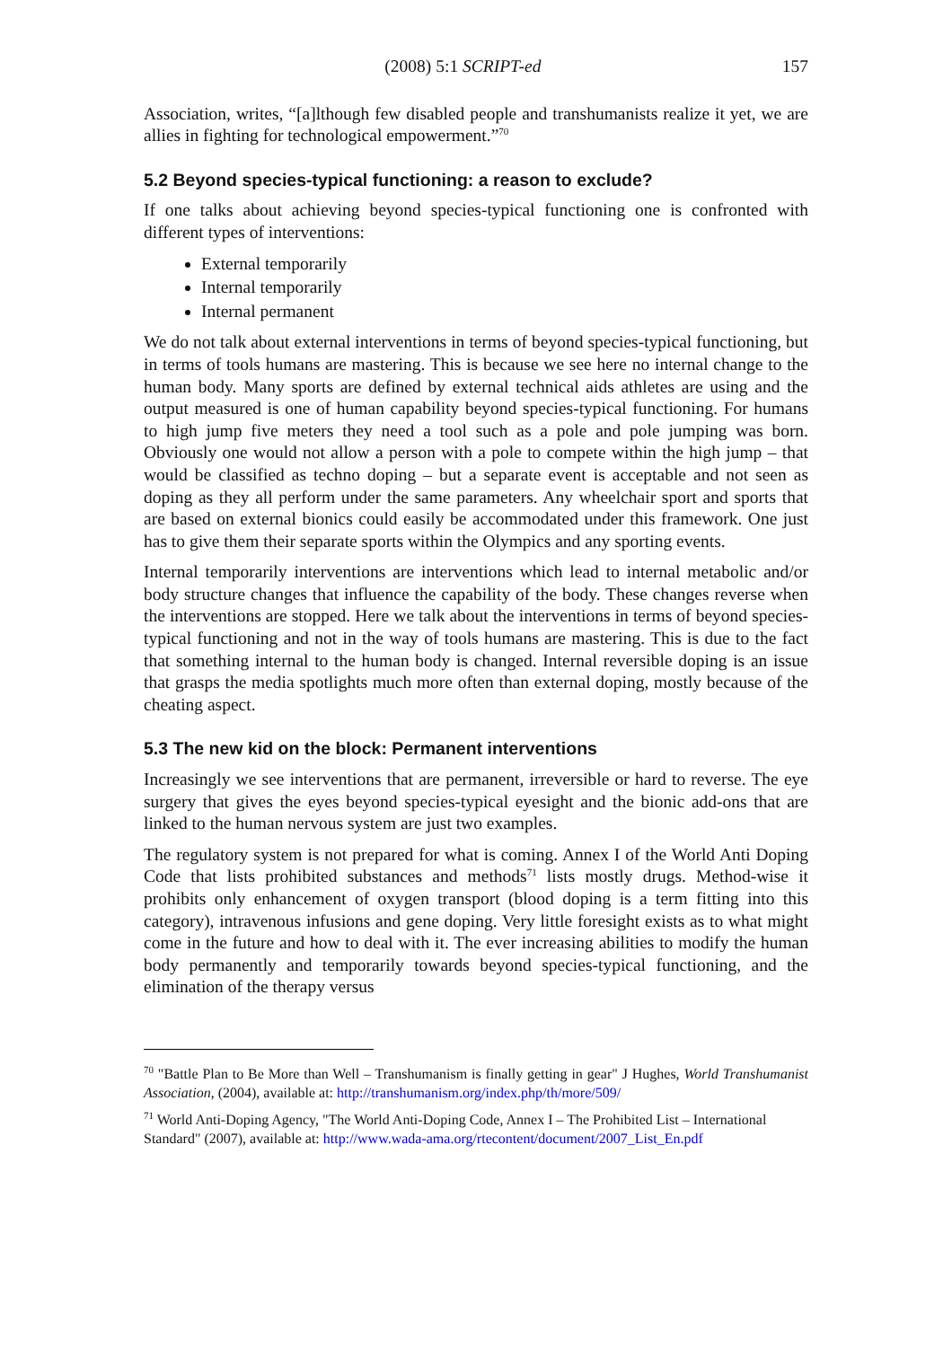(2008) 5:1 SCRIPT-ed 157
Association, writes, “[a]lthough few disabled people and transhumanists realize it yet, we are allies in fighting for technological empowerment.”<sup>70</sup>
5.2 Beyond species-typical functioning: a reason to exclude?
If one talks about achieving beyond species-typical functioning one is confronted with different types of interventions:
External temporarily
Internal temporarily
Internal permanent
We do not talk about external interventions in terms of beyond species-typical functioning, but in terms of tools humans are mastering. This is because we see here no internal change to the human body. Many sports are defined by external technical aids athletes are using and the output measured is one of human capability beyond species-typical functioning. For humans to high jump five meters they need a tool such as a pole and pole jumping was born. Obviously one would not allow a person with a pole to compete within the high jump – that would be classified as techno doping – but a separate event is acceptable and not seen as doping as they all perform under the same parameters. Any wheelchair sport and sports that are based on external bionics could easily be accommodated under this framework. One just has to give them their separate sports within the Olympics and any sporting events.
Internal temporarily interventions are interventions which lead to internal metabolic and/or body structure changes that influence the capability of the body. These changes reverse when the interventions are stopped. Here we talk about the interventions in terms of beyond species-typical functioning and not in the way of tools humans are mastering. This is due to the fact that something internal to the human body is changed. Internal reversible doping is an issue that grasps the media spotlights much more often than external doping, mostly because of the cheating aspect.
5.3 The new kid on the block: Permanent interventions
Increasingly we see interventions that are permanent, irreversible or hard to reverse. The eye surgery that gives the eyes beyond species-typical eyesight and the bionic add-ons that are linked to the human nervous system are just two examples.
The regulatory system is not prepared for what is coming. Annex I of the World Anti Doping Code that lists prohibited substances and methods<sup>71</sup> lists mostly drugs. Method-wise it prohibits only enhancement of oxygen transport (blood doping is a term fitting into this category), intravenous infusions and gene doping. Very little foresight exists as to what might come in the future and how to deal with it. The ever increasing abilities to modify the human body permanently and temporarily towards beyond species-typical functioning, and the elimination of the therapy versus
<sup>70</sup> "Battle Plan to Be More than Well – Transhumanism is finally getting in gear" J Hughes, World Transhumanist Association, (2004), available at: http://transhumanism.org/index.php/th/more/509/
<sup>71</sup> World Anti-Doping Agency, "The World Anti-Doping Code, Annex I – The Prohibited List – International Standard" (2007), available at: http://www.wada-ama.org/rtecontent/document/2007_List_En.pdf